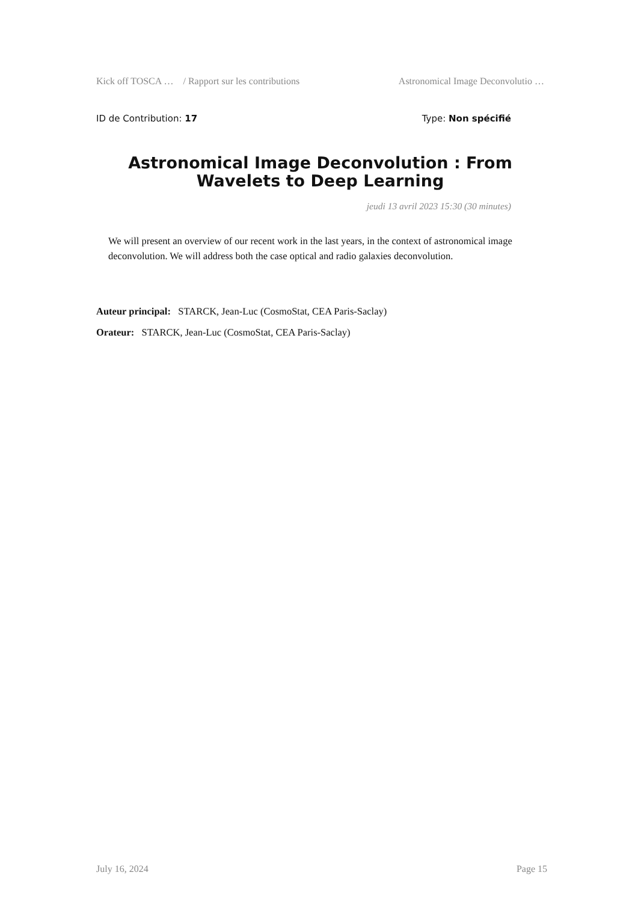Kick off TOSCA … / Rapport sur les contributions Astronomical Image Deconvolutio …
ID de Contribution: 17 Type: Non spécifié
Astronomical Image Deconvolution : From Wavelets to Deep Learning
jeudi 13 avril 2023 15:30 (30 minutes)
We will present an overview of our recent work in the last years, in the context of astronomical image deconvolution. We will address both the case optical and radio galaxies deconvolution.
Auteur principal: STARCK, Jean-Luc (CosmoStat, CEA Paris-Saclay)
Orateur: STARCK, Jean-Luc (CosmoStat, CEA Paris-Saclay)
July 16, 2024 Page 15